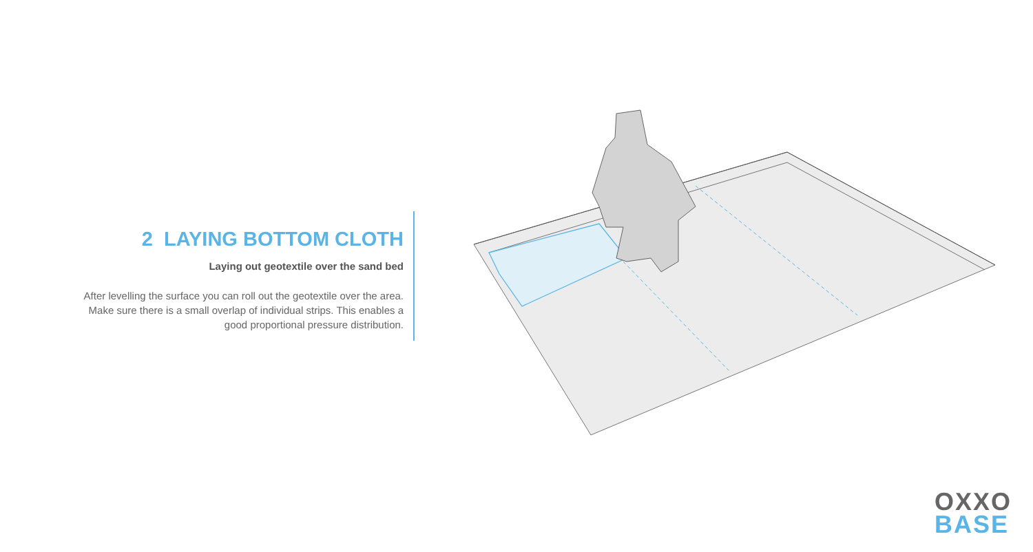2 LAYING BOTTOM CLOTH
Laying out geotextile over the sand bed
After levelling the surface you can roll out the geotextile over the area. Make sure there is a small overlap of individual strips. This enables a good proportional pressure distribution.
OXXO
BASE